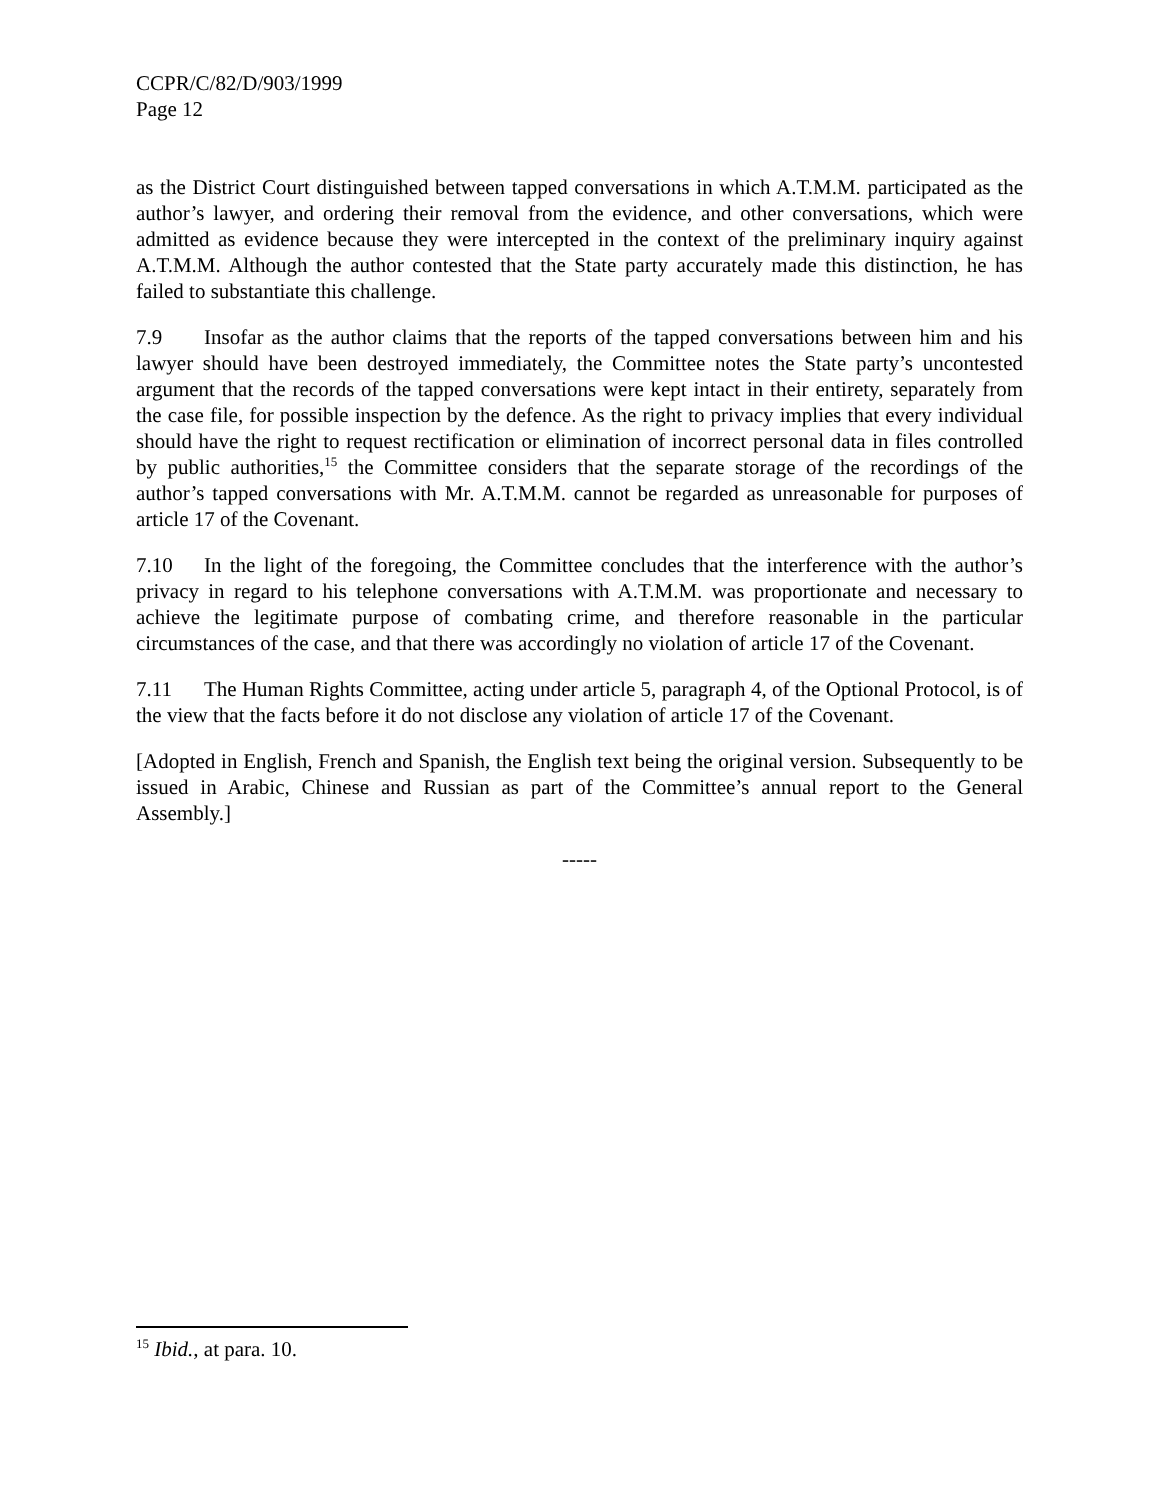CCPR/C/82/D/903/1999
Page 12
as the District Court distinguished between tapped conversations in which A.T.M.M. participated as the author’s lawyer, and ordering their removal from the evidence, and other conversations, which were admitted as evidence because they were intercepted in the context of the preliminary inquiry against A.T.M.M. Although the author contested that the State party accurately made this distinction, he has failed to substantiate this challenge.
7.9 Insofar as the author claims that the reports of the tapped conversations between him and his lawyer should have been destroyed immediately, the Committee notes the State party’s uncontested argument that the records of the tapped conversations were kept intact in their entirety, separately from the case file, for possible inspection by the defence. As the right to privacy implies that every individual should have the right to request rectification or elimination of incorrect personal data in files controlled by public authorities,<sup>15</sup> the Committee considers that the separate storage of the recordings of the author’s tapped conversations with Mr. A.T.M.M. cannot be regarded as unreasonable for purposes of article 17 of the Covenant.
7.10 In the light of the foregoing, the Committee concludes that the interference with the author’s privacy in regard to his telephone conversations with A.T.M.M. was proportionate and necessary to achieve the legitimate purpose of combating crime, and therefore reasonable in the particular circumstances of the case, and that there was accordingly no violation of article 17 of the Covenant.
7.11 The Human Rights Committee, acting under article 5, paragraph 4, of the Optional Protocol, is of the view that the facts before it do not disclose any violation of article 17 of the Covenant.
[Adopted in English, French and Spanish, the English text being the original version. Subsequently to be issued in Arabic, Chinese and Russian as part of the Committee’s annual report to the General Assembly.]
-----
<sup>15</sup> Ibid., at para. 10.